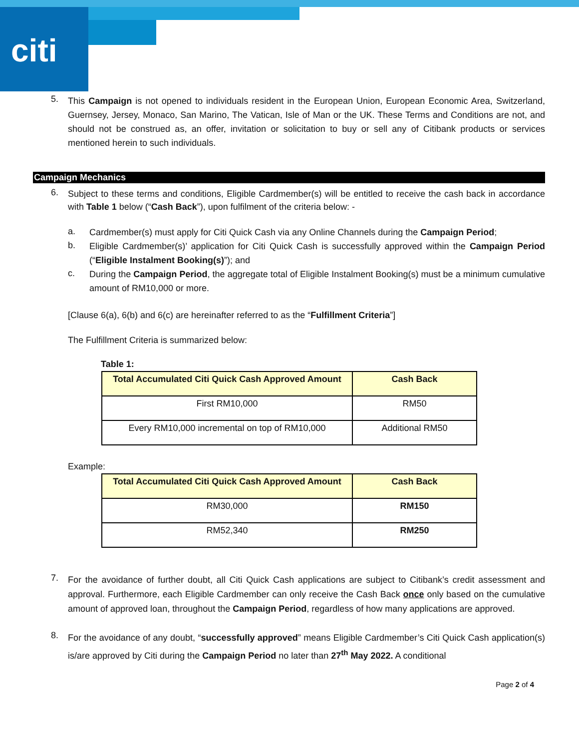citi
5.
This Campaign is not opened to individuals resident in the European Union, European Economic Area, Switzerland, Guernsey, Jersey, Monaco, San Marino, The Vatican, Isle of Man or the UK. These Terms and Conditions are not, and should not be construed as, an offer, invitation or solicitation to buy or sell any of Citibank products or services mentioned herein to such individuals.
Campaign Mechanics
6.
Subject to these terms and conditions, Eligible Cardmember(s) will be entitled to receive the cash back in accordance with Table 1 below (“Cash Back”), upon fulfilment of the criteria below: -
a.
Cardmember(s) must apply for Citi Quick Cash via any Online Channels during the Campaign Period;
b.
Eligible Cardmember(s)’ application for Citi Quick Cash is successfully approved within the Campaign Period (“Eligible Instalment Booking(s)”); and
c.
During the Campaign Period, the aggregate total of Eligible Instalment Booking(s) must be a minimum cumulative amount of RM10,000 or more.
[Clause 6(a), 6(b) and 6(c) are hereinafter referred to as the “Fulfillment Criteria”]
The Fulfillment Criteria is summarized below:
Table 1:
| Total Accumulated Citi Quick Cash Approved Amount | Cash Back |
| --- | --- |
| First RM10,000 | RM50 |
| Every RM10,000 incremental on top of RM10,000 | Additional RM50 |
Example:
| Total Accumulated Citi Quick Cash Approved Amount | Cash Back |
| --- | --- |
| RM30,000 | RM150 |
| RM52,340 | RM250 |
7.
For the avoidance of further doubt, all Citi Quick Cash applications are subject to Citibank’s credit assessment and approval. Furthermore, each Eligible Cardmember can only receive the Cash Back once only based on the cumulative amount of approved loan, throughout the Campaign Period, regardless of how many applications are approved.
8.
For the avoidance of any doubt, “successfully approved” means Eligible Cardmember’s Citi Quick Cash application(s) is/are approved by Citi during the Campaign Period no later than 27<sup>th</sup> May 2022. A conditional
Page 2 of 4